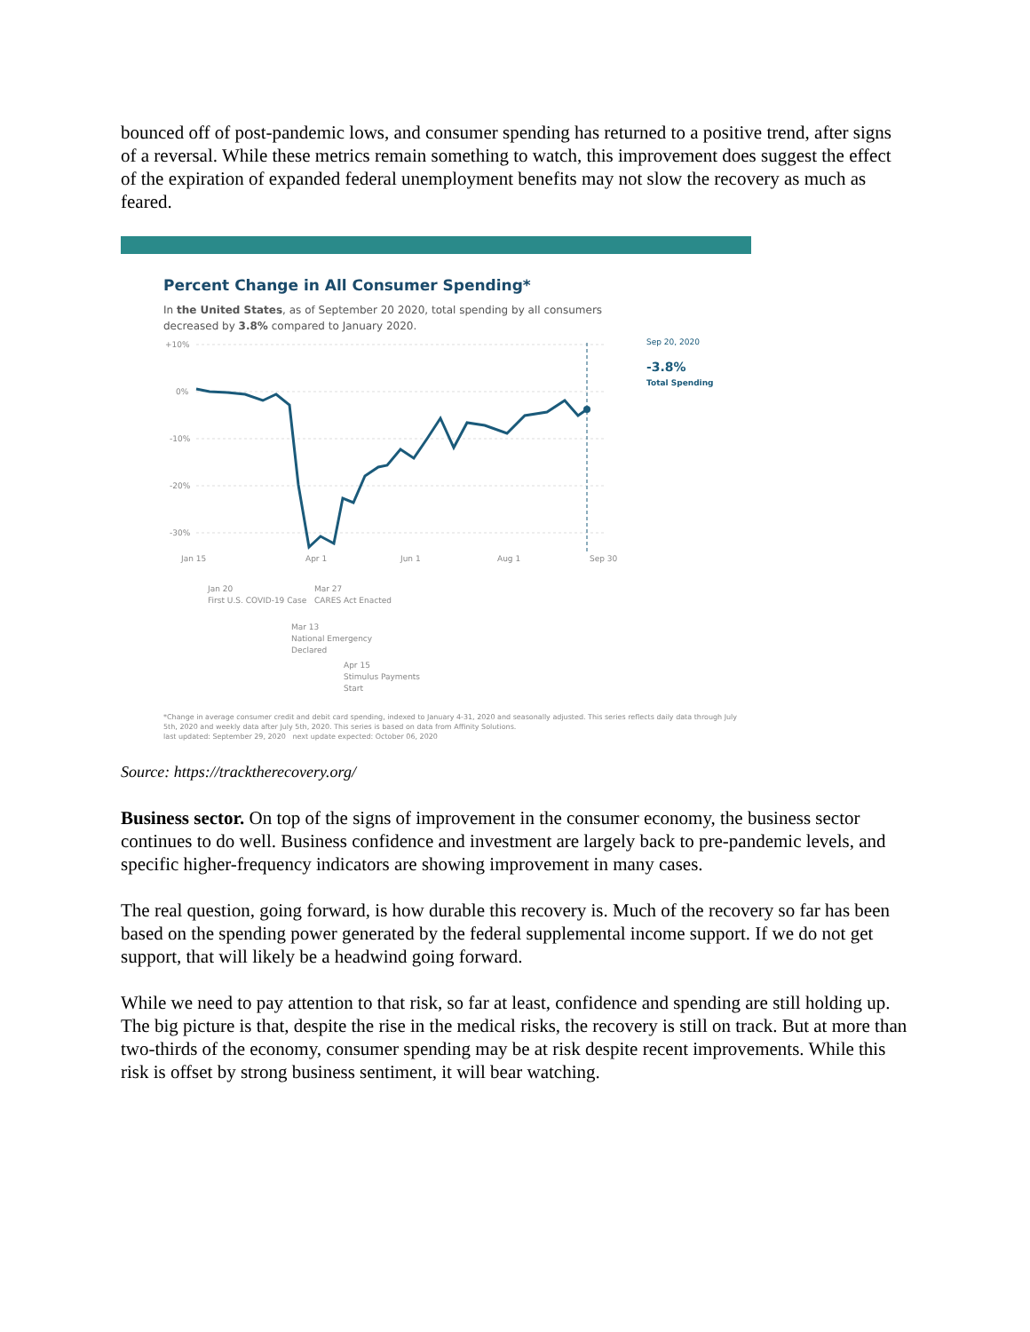bounced off of post-pandemic lows, and consumer spending has returned to a positive trend, after signs of a reversal. While these metrics remain something to watch, this improvement does suggest the effect of the expiration of expanded federal unemployment benefits may not slow the recovery as much as feared.
Percent Change in All Consumer Spending*
In the United States, as of September 20 2020, total spending by all consumers
decreased by 3.8% compared to January 2020.
+10%
0%
-10%
-20%
-30%
Jan 15
Apr 1
Jun 1
Aug 1
Sep 30
Sep 20, 2020
-3.8%
Total Spending
Jan 20
First U.S. COVID-19 Case
Mar 27
CARES Act Enacted
Mar 13
National Emergency
Declared
Apr 15
Stimulus Payments
Start
*Change in average consumer credit and debit card spending, indexed to January 4-31, 2020 and seasonally adjusted. This series reflects daily data through July 5th, 2020 and weekly data after July 5th, 2020. This series is based on data from Affinity Solutions.
last updated: September 29, 2020 next update expected: October 06, 2020
Source: https://tracktherecovery.org/
Business sector. On top of the signs of improvement in the consumer economy, the business sector continues to do well. Business confidence and investment are largely back to pre-pandemic levels, and specific higher-frequency indicators are showing improvement in many cases.
The real question, going forward, is how durable this recovery is. Much of the recovery so far has been based on the spending power generated by the federal supplemental income support. If we do not get support, that will likely be a headwind going forward.
While we need to pay attention to that risk, so far at least, confidence and spending are still holding up. The big picture is that, despite the rise in the medical risks, the recovery is still on track. But at more than two-thirds of the economy, consumer spending may be at risk despite recent improvements. While this risk is offset by strong business sentiment, it will bear watching.